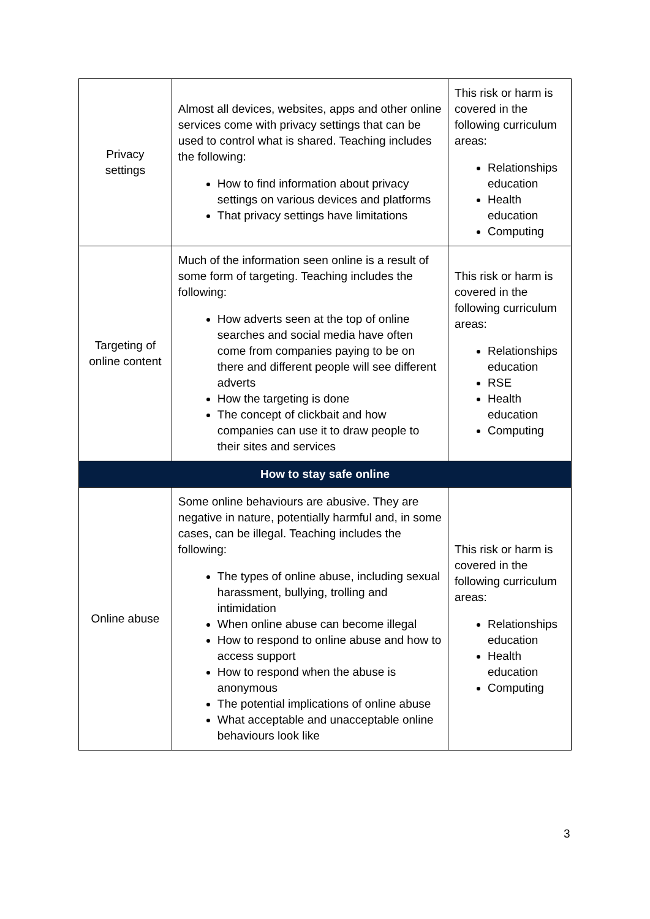| Privacy settings | Almost all devices, websites, apps and other online services come with privacy settings that can be used to control what is shared. Teaching includes the following: How to find information about privacy settings on various devices and platforms That privacy settings have limitations | This risk or harm is covered in the following curriculum areas: Relationships education Health education Computing |
| Targeting of online content | Much of the information seen online is a result of some form of targeting. Teaching includes the following: How adverts seen at the top of online searches and social media have often come from companies paying to be on there and different people will see different adverts How the targeting is done The concept of clickbait and how companies can use it to draw people to their sites and services | This risk or harm is covered in the following curriculum areas: Relationships education RSE Health education Computing |
| How to stay safe online | | |
| Online abuse | Some online behaviours are abusive. They are negative in nature, potentially harmful and, in some cases, can be illegal. Teaching includes the following: The types of online abuse, including sexual harassment, bullying, trolling and intimidation When online abuse can become illegal How to respond to online abuse and how to access support How to respond when the abuse is anonymous The potential implications of online abuse What acceptable and unacceptable online behaviours look like | This risk or harm is covered in the following curriculum areas: Relationships education Health education Computing |
3